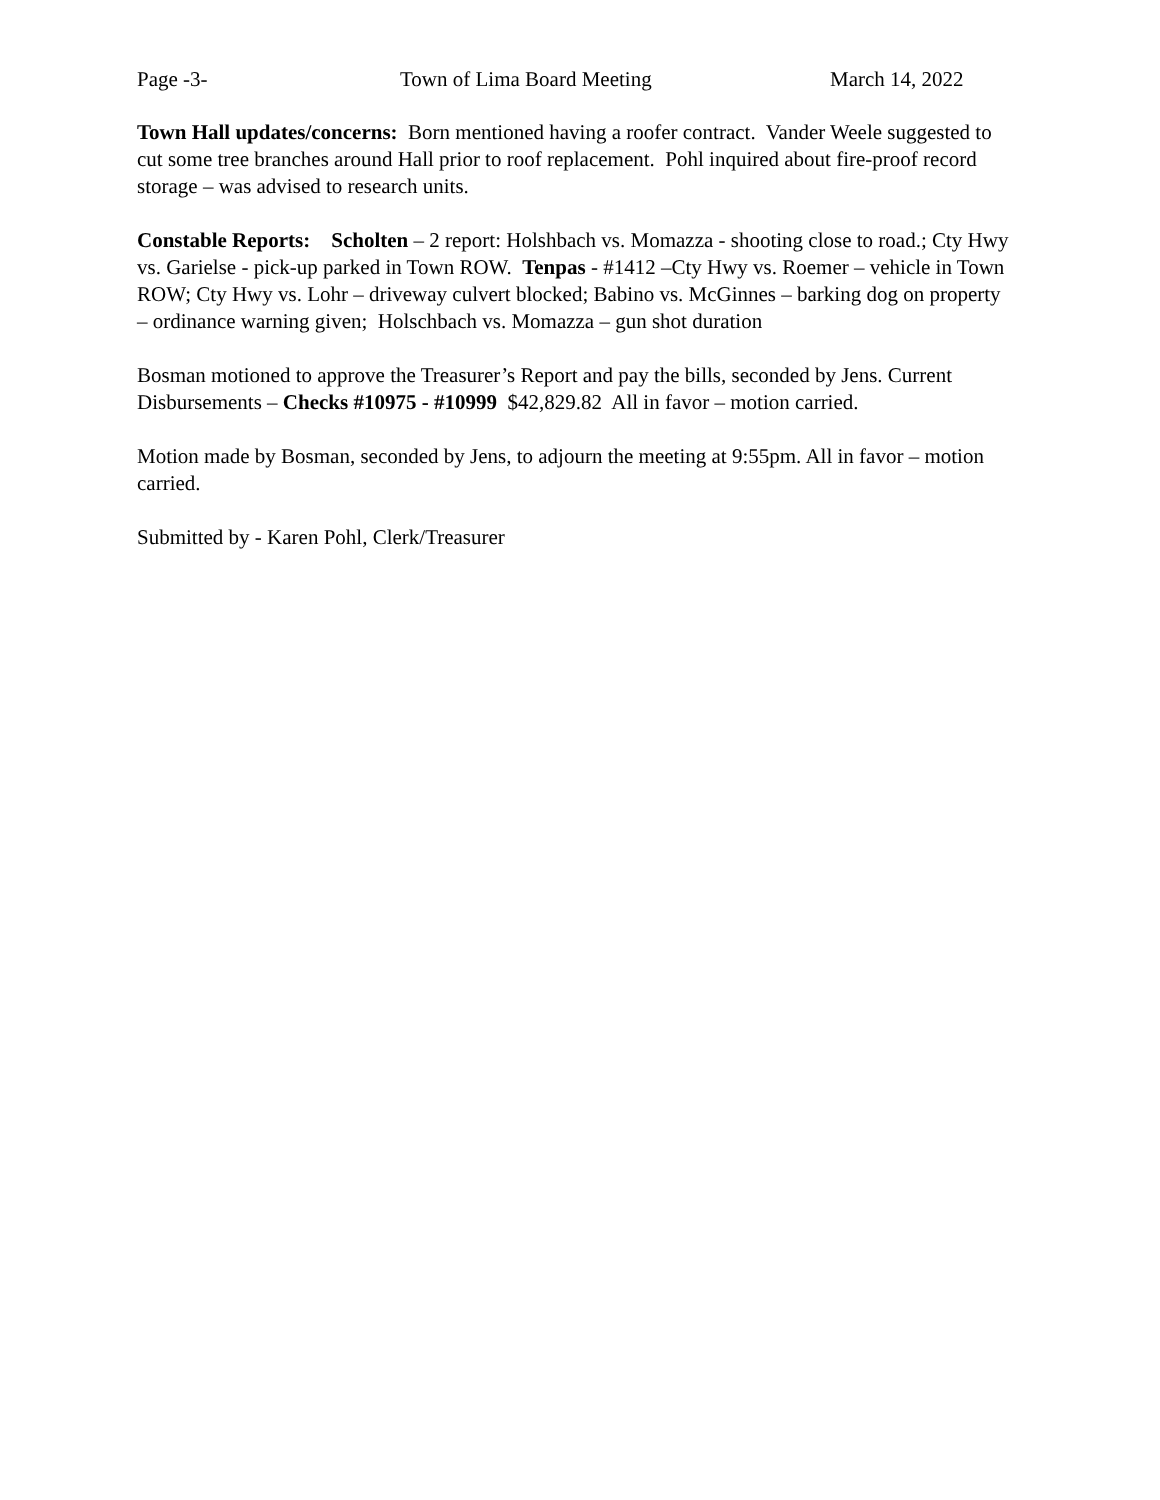Page -3- Town of Lima Board Meeting March 14, 2022
Town Hall updates/concerns: Born mentioned having a roofer contract. Vander Weele suggested to cut some tree branches around Hall prior to roof replacement. Pohl inquired about fire-proof record storage – was advised to research units.
Constable Reports: Scholten – 2 report: Holshbach vs. Momazza - shooting close to road.; Cty Hwy vs. Garielse - pick-up parked in Town ROW. Tenpas - #1412 –Cty Hwy vs. Roemer – vehicle in Town ROW; Cty Hwy vs. Lohr – driveway culvert blocked; Babino vs. McGinnes – barking dog on property – ordinance warning given; Holschbach vs. Momazza – gun shot duration
Bosman motioned to approve the Treasurer’s Report and pay the bills, seconded by Jens. Current Disbursements – Checks #10975 - #10999 $42,829.82 All in favor – motion carried.
Motion made by Bosman, seconded by Jens, to adjourn the meeting at 9:55pm. All in favor – motion carried.
Submitted by - Karen Pohl, Clerk/Treasurer